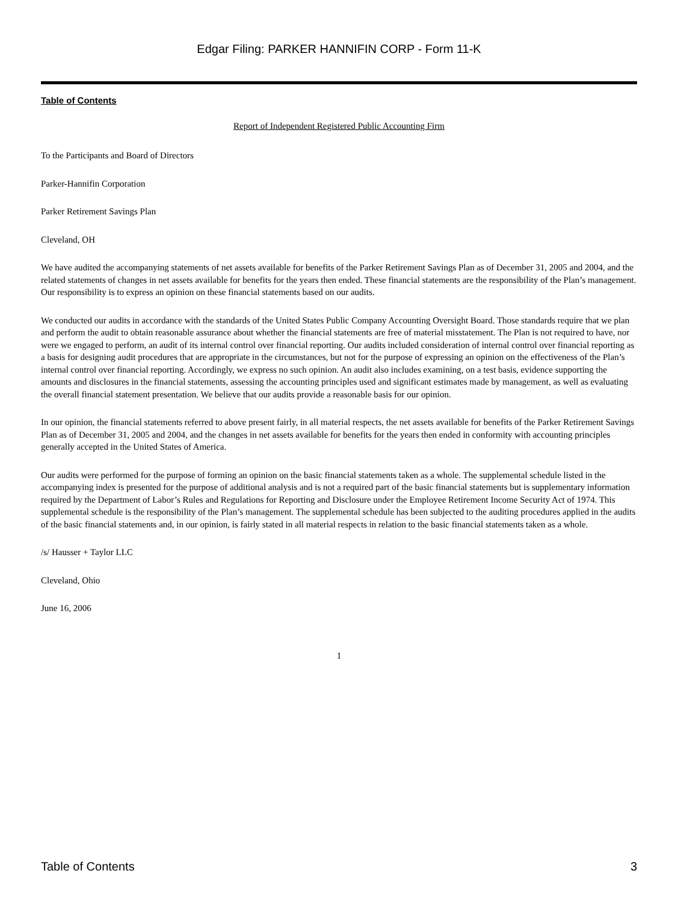Edgar Filing: PARKER HANNIFIN CORP - Form 11-K
Table of Contents
Report of Independent Registered Public Accounting Firm
To the Participants and Board of Directors
Parker-Hannifin Corporation
Parker Retirement Savings Plan
Cleveland, OH
We have audited the accompanying statements of net assets available for benefits of the Parker Retirement Savings Plan as of December 31, 2005 and 2004, and the related statements of changes in net assets available for benefits for the years then ended. These financial statements are the responsibility of the Plan’s management. Our responsibility is to express an opinion on these financial statements based on our audits.
We conducted our audits in accordance with the standards of the United States Public Company Accounting Oversight Board. Those standards require that we plan and perform the audit to obtain reasonable assurance about whether the financial statements are free of material misstatement. The Plan is not required to have, nor were we engaged to perform, an audit of its internal control over financial reporting. Our audits included consideration of internal control over financial reporting as a basis for designing audit procedures that are appropriate in the circumstances, but not for the purpose of expressing an opinion on the effectiveness of the Plan’s internal control over financial reporting. Accordingly, we express no such opinion. An audit also includes examining, on a test basis, evidence supporting the amounts and disclosures in the financial statements, assessing the accounting principles used and significant estimates made by management, as well as evaluating the overall financial statement presentation. We believe that our audits provide a reasonable basis for our opinion.
In our opinion, the financial statements referred to above present fairly, in all material respects, the net assets available for benefits of the Parker Retirement Savings Plan as of December 31, 2005 and 2004, and the changes in net assets available for benefits for the years then ended in conformity with accounting principles generally accepted in the United States of America.
Our audits were performed for the purpose of forming an opinion on the basic financial statements taken as a whole. The supplemental schedule listed in the accompanying index is presented for the purpose of additional analysis and is not a required part of the basic financial statements but is supplementary information required by the Department of Labor’s Rules and Regulations for Reporting and Disclosure under the Employee Retirement Income Security Act of 1974. This supplemental schedule is the responsibility of the Plan’s management. The supplemental schedule has been subjected to the auditing procedures applied in the audits of the basic financial statements and, in our opinion, is fairly stated in all material respects in relation to the basic financial statements taken as a whole.
/s/ Hausser + Taylor LLC
Cleveland, Ohio
June 16, 2006
1
Table of Contents 3